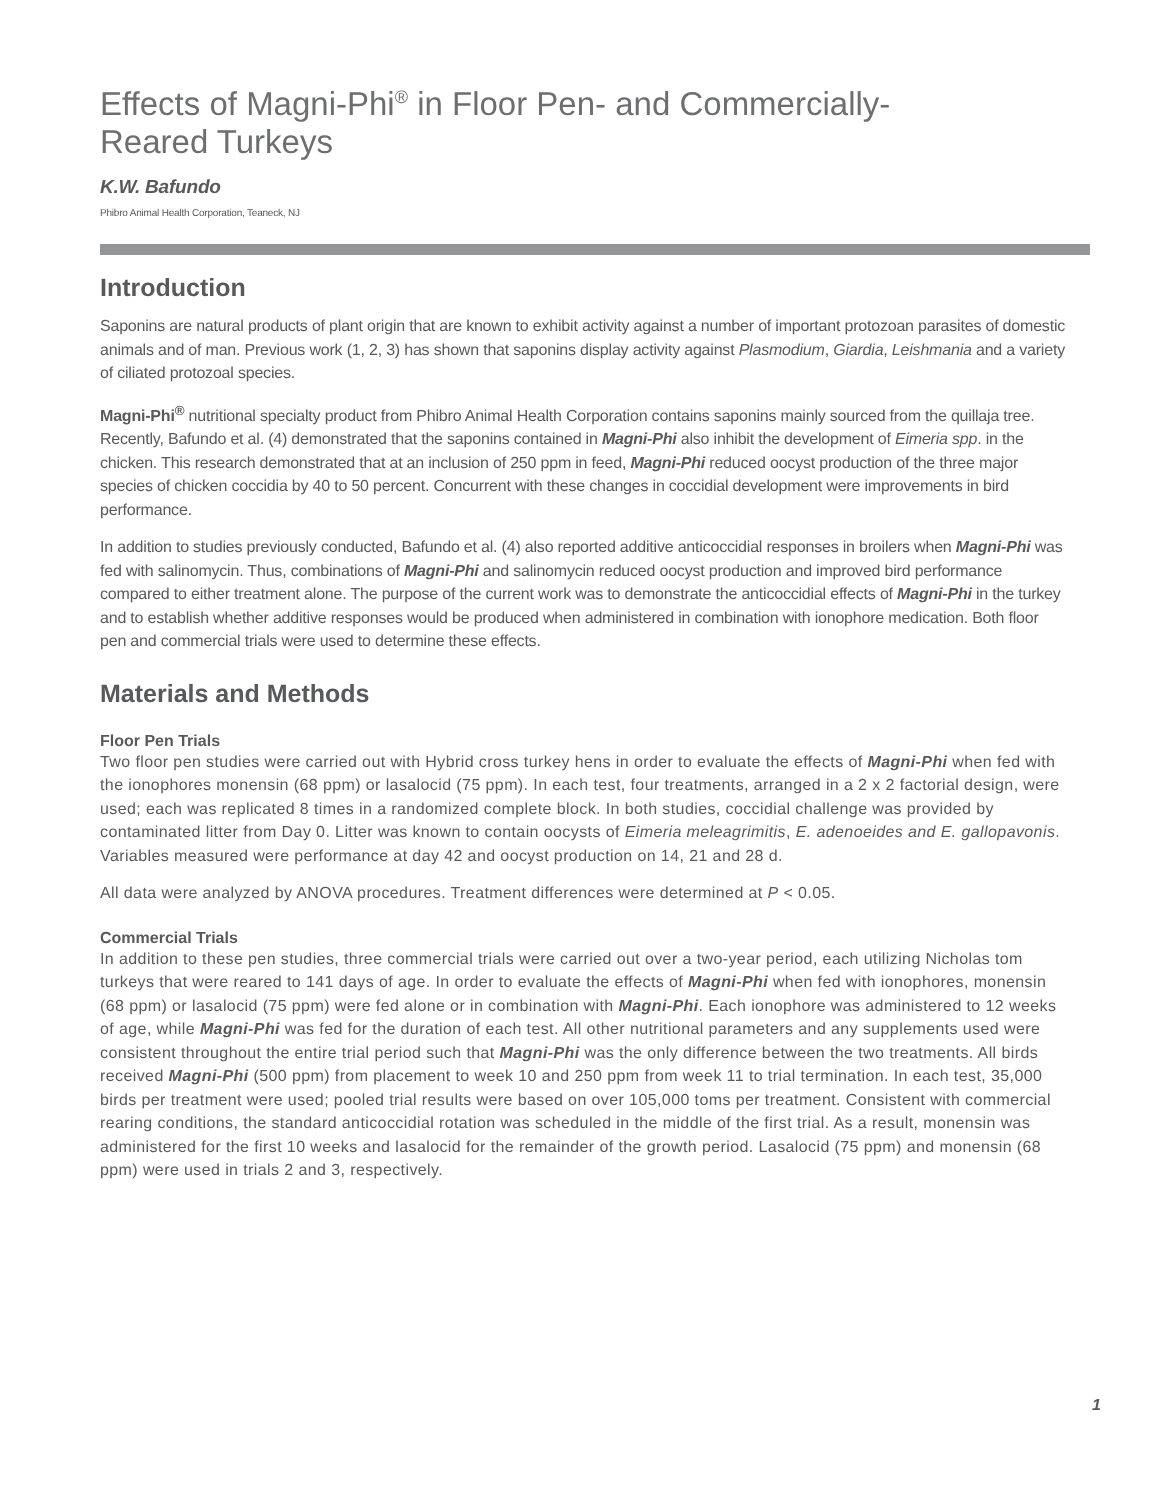Effects of Magni-Phi<sup>®</sup> in Floor Pen- and Commercially-
Reared Turkeys
K.W. Bafundo
Phibro Animal Health Corporation, Teaneck, NJ
Introduction
Saponins are natural products of plant origin that are known to exhibit activity against a number of important protozoan parasites of domestic animals and of man. Previous work (1, 2, 3) has shown that saponins display activity against Plasmodium, Giardia, Leishmania and a variety of ciliated protozoal species.
Magni-Phi<sup>®</sup> nutritional specialty product from Phibro Animal Health Corporation contains saponins mainly sourced from the quillaja tree. Recently, Bafundo et al. (4) demonstrated that the saponins contained in Magni-Phi also inhibit the development of Eimeria spp. in the chicken. This research demonstrated that at an inclusion of 250 ppm in feed, Magni-Phi reduced oocyst production of the three major species of chicken coccidia by 40 to 50 percent. Concurrent with these changes in coccidial development were improvements in bird performance.
In addition to studies previously conducted, Bafundo et al. (4) also reported additive anticoccidial responses in broilers when Magni-Phi was fed with salinomycin. Thus, combinations of Magni-Phi and salinomycin reduced oocyst production and improved bird performance compared to either treatment alone. The purpose of the current work was to demonstrate the anticoccidial effects of Magni-Phi in the turkey and to establish whether additive responses would be produced when administered in combination with ionophore medication. Both floor pen and commercial trials were used to determine these effects.
Materials and Methods
Floor Pen Trials
Two floor pen studies were carried out with Hybrid cross turkey hens in order to evaluate the effects of Magni-Phi when fed with the ionophores monensin (68 ppm) or lasalocid (75 ppm). In each test, four treatments, arranged in a 2 x 2 factorial design, were used; each was replicated 8 times in a randomized complete block. In both studies, coccidial challenge was provided by contaminated litter from Day 0. Litter was known to contain oocysts of Eimeria meleagrimitis, E. adenoeides and E. gallopavonis. Variables measured were performance at day 42 and oocyst production on 14, 21 and 28 d.
All data were analyzed by ANOVA procedures. Treatment differences were determined at P < 0.05.
Commercial Trials
In addition to these pen studies, three commercial trials were carried out over a two-year period, each utilizing Nicholas tom turkeys that were reared to 141 days of age. In order to evaluate the effects of Magni-Phi when fed with ionophores, monensin (68 ppm) or lasalocid (75 ppm) were fed alone or in combination with Magni-Phi. Each ionophore was administered to 12 weeks of age, while Magni-Phi was fed for the duration of each test. All other nutritional parameters and any supplements used were consistent throughout the entire trial period such that Magni-Phi was the only difference between the two treatments. All birds received Magni-Phi (500 ppm) from placement to week 10 and 250 ppm from week 11 to trial termination. In each test, 35,000 birds per treatment were used; pooled trial results were based on over 105,000 toms per treatment. Consistent with commercial rearing conditions, the standard anticoccidial rotation was scheduled in the middle of the first trial. As a result, monensin was administered for the first 10 weeks and lasalocid for the remainder of the growth period. Lasalocid (75 ppm) and monensin (68 ppm) were used in trials 2 and 3, respectively.
1